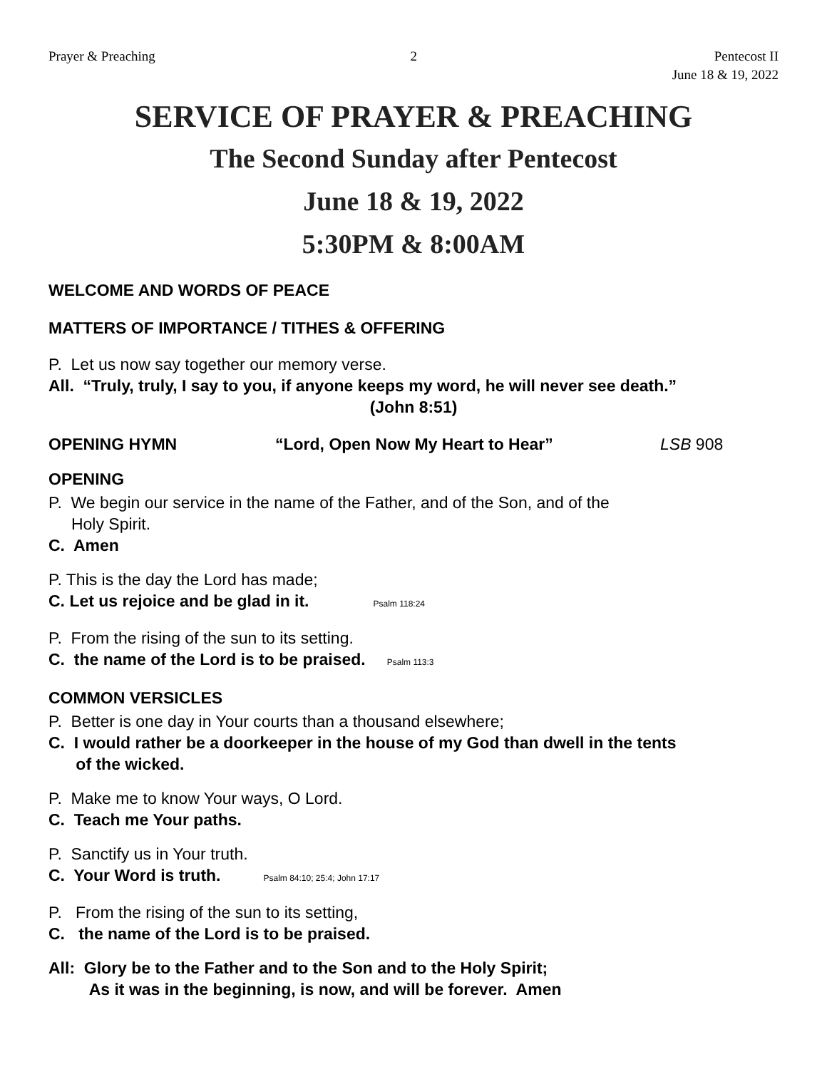Prayer & Preaching 2 Pentecost II
June 18 & 19, 2022
SERVICE OF PRAYER & PREACHING
The Second Sunday after Pentecost
June 18 & 19, 2022
5:30PM & 8:00AM
WELCOME AND WORDS OF PEACE
MATTERS OF IMPORTANCE / TITHES & OFFERING
P. Let us now say together our memory verse.
All. “Truly, truly, I say to you, if anyone keeps my word, he will never see death.”
(John 8:51)
OPENING HYMN “Lord, Open Now My Heart to Hear” LSB 908
OPENING
P. We begin our service in the name of the Father, and of the Son, and of the
Holy Spirit.
C. Amen
P. This is the day the Lord has made;
C. Let us rejoice and be glad in it. Psalm 118:24
P. From the rising of the sun to its setting.
C. the name of the Lord is to be praised. Psalm 113:3
COMMON VERSICLES
P. Better is one day in Your courts than a thousand elsewhere;
C. I would rather be a doorkeeper in the house of my God than dwell in the tents
of the wicked.
P. Make me to know Your ways, O Lord.
C. Teach me Your paths.
P. Sanctify us in Your truth.
C. Your Word is truth. Psalm 84:10; 25:4; John 17:17
P. From the rising of the sun to its setting,
C. the name of the Lord is to be praised.
All: Glory be to the Father and to the Son and to the Holy Spirit;
As it was in the beginning, is now, and will be forever. Amen